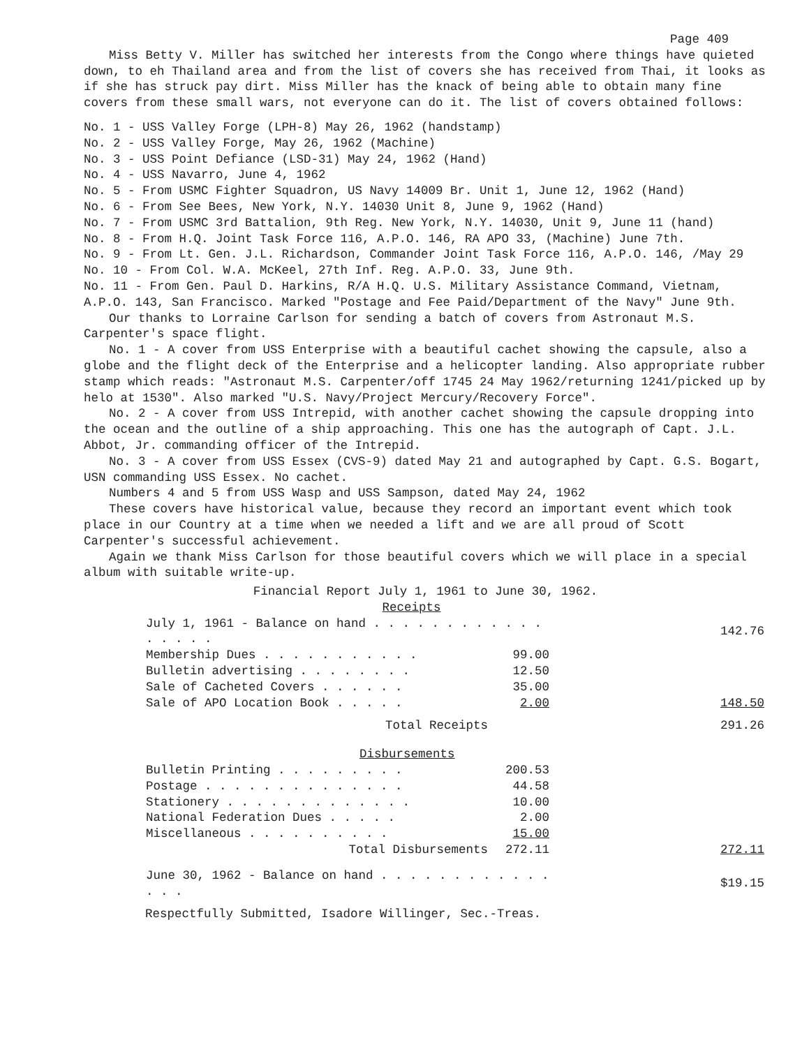Page 409
Miss Betty V. Miller has switched her interests from the Congo where things have quieted down, to eh Thailand area and from the list of covers she has received from Thai, it looks as if she has struck pay dirt. Miss Miller has the knack of being able to obtain many fine covers from these small wars, not everyone can do it. The list of covers obtained follows:
No. 1 - USS Valley Forge (LPH-8) May 26, 1962 (handstamp)
No. 2 - USS Valley Forge, May 26, 1962 (Machine)
No. 3 - USS Point Defiance (LSD-31) May 24, 1962 (Hand)
No. 4 - USS Navarro, June 4, 1962
No. 5 - From USMC Fighter Squadron, US Navy 14009 Br. Unit 1, June 12, 1962 (Hand)
No. 6 - From See Bees, New York, N.Y. 14030 Unit 8, June 9, 1962 (Hand)
No. 7 - From USMC 3rd Battalion, 9th Reg. New York, N.Y. 14030, Unit 9, June 11 (hand)
No. 8 - From H.Q. Joint Task Force 116, A.P.O. 146, RA APO 33, (Machine) June 7th.
No. 9 - From Lt. Gen. J.L. Richardson, Commander Joint Task Force 116, A.P.O. 146, /May 29
No. 10 - From Col. W.A. McKeel, 27th Inf. Reg. A.P.O. 33, June 9th.
No. 11 - From Gen. Paul D. Harkins, R/A H.Q. U.S. Military Assistance Command, Vietnam, A.P.O. 143, San Francisco. Marked "Postage and Fee Paid/Department of the Navy" June 9th.
Our thanks to Lorraine Carlson for sending a batch of covers from Astronaut M.S. Carpenter's space flight.
No. 1 - A cover from USS Enterprise with a beautiful cachet showing the capsule, also a globe and the flight deck of the Enterprise and a helicopter landing. Also appropriate rubber stamp which reads: "Astronaut M.S. Carpenter/off 1745 24 May 1962/returning 1241/picked up by helo at 1530". Also marked "U.S. Navy/Project Mercury/Recovery Force".
No. 2 - A cover from USS Intrepid, with another cachet showing the capsule dropping into the ocean and the outline of a ship approaching. This one has the autograph of Capt. J.L. Abbot, Jr. commanding officer of the Intrepid.
No. 3 - A cover from USS Essex (CVS-9) dated May 21 and autographed by Capt. G.S. Bogart, USN commanding USS Essex. No cachet.
Numbers 4 and 5 from USS Wasp and USS Sampson, dated May 24, 1962
These covers have historical value, because they record an important event which took place in our Country at a time when we needed a lift and we are all proud of Scott Carpenter's successful achievement.
Again we thank Miss Carlson for those beautiful covers which we will place in a special album with suitable write-up.
Financial Report July 1, 1961 to June 30, 1962.
Receipts
| July 1, 1961 - Balance on hand . . . . . . . . . . . . . . . . . | | 142.76 |
| Membership Dues . . . . . . . . . . . | 99.00 | |
| Bulletin advertising . . . . . . . . | 12.50 | |
| Sale of Cacheted Covers . . . . . . | 35.00 | |
| Sale of APO Location Book . . . . . | 2.00 | 148.50 |
| Total Receipts | | 291.26 |
| Disbursements | | |
| Bulletin Printing . . . . . . . . . | 200.53 | |
| Postage . . . . . . . . . . . . . . | 44.58 | |
| Stationery . . . . . . . . . . . . . | 10.00 | |
| National Federation Dues . . . . . | 2.00 | |
| Miscellaneous . . . . . . . . . . | 15.00 | |
| Total Disbursements | 272.11 | 272.11 |
| June 30, 1962 - Balance on hand . . . . . . . . . . . . . . . | | $19.15 |
Respectfully Submitted, Isadore Willinger, Sec.-Treas.